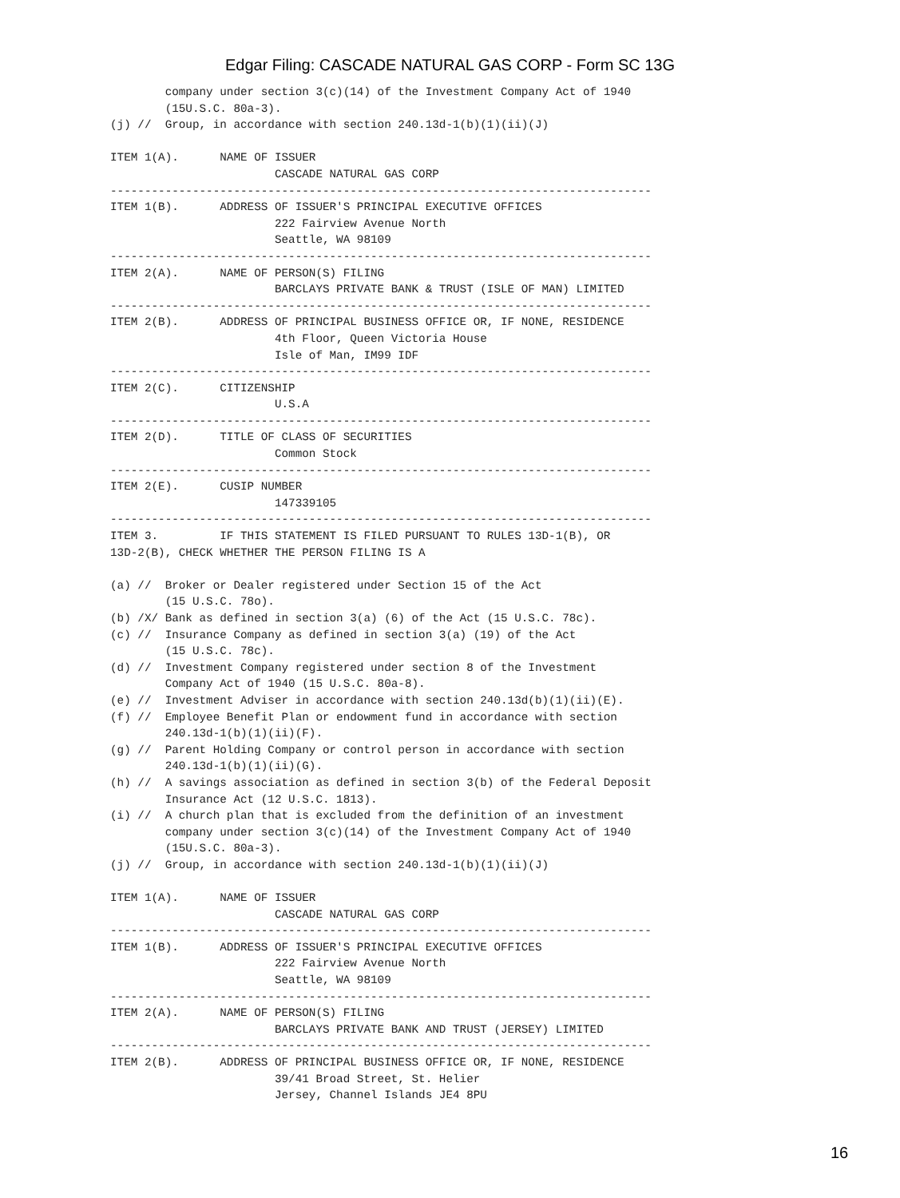Edgar Filing: CASCADE NATURAL GAS CORP - Form SC 13G
        company under section 3(c)(14) of the Investment Company Act of 1940
        (15U.S.C. 80a-3).
(j) //  Group, in accordance with section 240.13d-1(b)(1)(ii)(J)

ITEM 1(A).      NAME OF ISSUER
                        CASCADE NATURAL GAS CORP
-------------------------------------------------------------------------------
ITEM 1(B).      ADDRESS OF ISSUER'S PRINCIPAL EXECUTIVE OFFICES
                        222 Fairview Avenue North
                        Seattle, WA 98109
-------------------------------------------------------------------------------
ITEM 2(A).      NAME OF PERSON(S) FILING
                        BARCLAYS PRIVATE BANK & TRUST (ISLE OF MAN) LIMITED
-------------------------------------------------------------------------------
ITEM 2(B).      ADDRESS OF PRINCIPAL BUSINESS OFFICE OR, IF NONE, RESIDENCE
                        4th Floor, Queen Victoria House
                        Isle of Man, IM99 IDF
-------------------------------------------------------------------------------
ITEM 2(C).      CITIZENSHIP
                        U.S.A
-------------------------------------------------------------------------------
ITEM 2(D).      TITLE OF CLASS OF SECURITIES
                        Common Stock
-------------------------------------------------------------------------------
ITEM 2(E).      CUSIP NUMBER
                        147339105
-------------------------------------------------------------------------------
ITEM 3.         IF THIS STATEMENT IS FILED PURSUANT TO RULES 13D-1(B), OR
13D-2(B), CHECK WHETHER THE PERSON FILING IS A

(a) //  Broker or Dealer registered under Section 15 of the Act
        (15 U.S.C. 78o).
(b) /X/ Bank as defined in section 3(a) (6) of the Act (15 U.S.C. 78c).
(c) //  Insurance Company as defined in section 3(a) (19) of the Act
        (15 U.S.C. 78c).
(d) //  Investment Company registered under section 8 of the Investment
        Company Act of 1940 (15 U.S.C. 80a-8).
(e) //  Investment Adviser in accordance with section 240.13d(b)(1)(ii)(E).
(f) //  Employee Benefit Plan or endowment fund in accordance with section
        240.13d-1(b)(1)(ii)(F).
(g) //  Parent Holding Company or control person in accordance with section
        240.13d-1(b)(1)(ii)(G).
(h) //  A savings association as defined in section 3(b) of the Federal Deposit
        Insurance Act (12 U.S.C. 1813).
(i) //  A church plan that is excluded from the definition of an investment
        company under section 3(c)(14) of the Investment Company Act of 1940
        (15U.S.C. 80a-3).
(j) //  Group, in accordance with section 240.13d-1(b)(1)(ii)(J)

ITEM 1(A).      NAME OF ISSUER
                        CASCADE NATURAL GAS CORP
-------------------------------------------------------------------------------
ITEM 1(B).      ADDRESS OF ISSUER'S PRINCIPAL EXECUTIVE OFFICES
                        222 Fairview Avenue North
                        Seattle, WA 98109
-------------------------------------------------------------------------------
ITEM 2(A).      NAME OF PERSON(S) FILING
                        BARCLAYS PRIVATE BANK AND TRUST (JERSEY) LIMITED
-------------------------------------------------------------------------------
ITEM 2(B).      ADDRESS OF PRINCIPAL BUSINESS OFFICE OR, IF NONE, RESIDENCE
                        39/41 Broad Street, St. Helier
                        Jersey, Channel Islands JE4 8PU
16